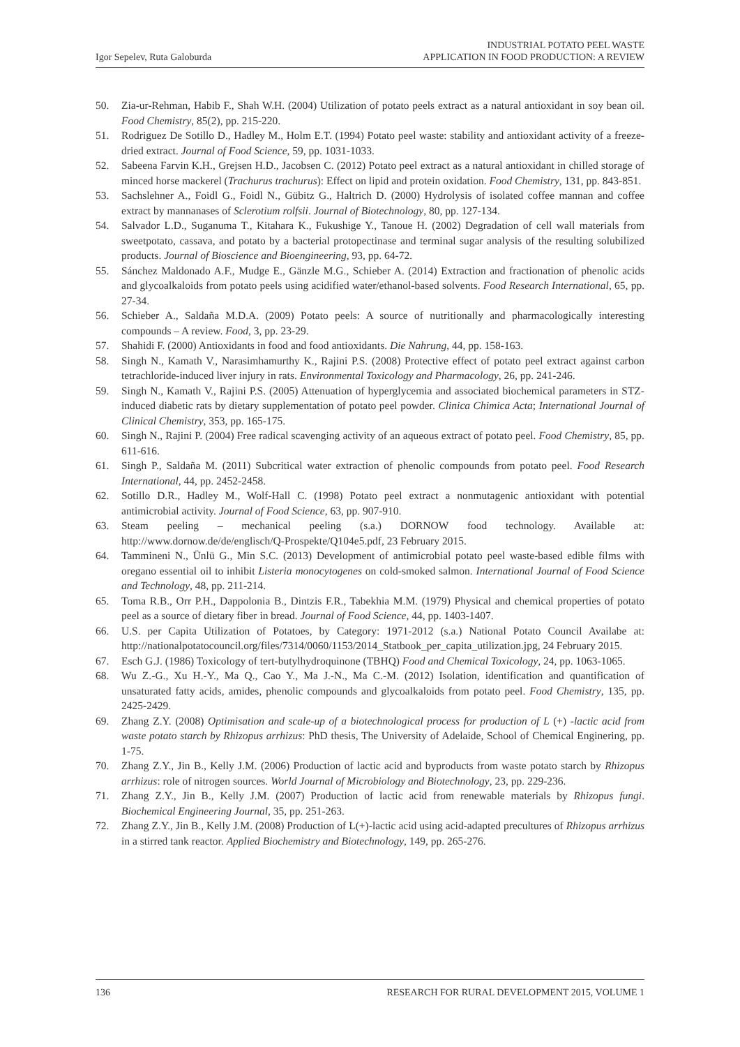Igor Sepelev, Ruta Galoburda
INDUSTRIAL POTATO PEEL WASTE
APPLICATION IN FOOD PRODUCTION: A REVIEW
50. Zia-ur-Rehman, Habib F., Shah W.H. (2004) Utilization of potato peels extract as a natural antioxidant in soy bean oil. Food Chemistry, 85(2), pp. 215-220.
51. Rodriguez De Sotillo D., Hadley M., Holm E.T. (1994) Potato peel waste: stability and antioxidant activity of a freeze-dried extract. Journal of Food Science, 59, pp. 1031-1033.
52. Sabeena Farvin K.H., Grejsen H.D., Jacobsen C. (2012) Potato peel extract as a natural antioxidant in chilled storage of minced horse mackerel (Trachurus trachurus): Effect on lipid and protein oxidation. Food Chemistry, 131, pp. 843-851.
53. Sachslehner A., Foidl G., Foidl N., Gübitz G., Haltrich D. (2000) Hydrolysis of isolated coffee mannan and coffee extract by mannanases of Sclerotium rolfsii. Journal of Biotechnology, 80, pp. 127-134.
54. Salvador L.D., Suganuma T., Kitahara K., Fukushige Y., Tanoue H. (2002) Degradation of cell wall materials from sweetpotato, cassava, and potato by a bacterial protopectinase and terminal sugar analysis of the resulting solubilized products. Journal of Bioscience and Bioengineering, 93, pp. 64-72.
55. Sánchez Maldonado A.F., Mudge E., Gänzle M.G., Schieber A. (2014) Extraction and fractionation of phenolic acids and glycoalkaloids from potato peels using acidified water/ethanol-based solvents. Food Research International, 65, pp. 27-34.
56. Schieber A., Saldaña M.D.A. (2009) Potato peels: A source of nutritionally and pharmacologically interesting compounds – A review. Food, 3, pp. 23-29.
57. Shahidi F. (2000) Antioxidants in food and food antioxidants. Die Nahrung, 44, pp. 158-163.
58. Singh N., Kamath V., Narasimhamurthy K., Rajini P.S. (2008) Protective effect of potato peel extract against carbon tetrachloride-induced liver injury in rats. Environmental Toxicology and Pharmacology, 26, pp. 241-246.
59. Singh N., Kamath V., Rajini P.S. (2005) Attenuation of hyperglycemia and associated biochemical parameters in STZ-induced diabetic rats by dietary supplementation of potato peel powder. Clinica Chimica Acta; International Journal of Clinical Chemistry, 353, pp. 165-175.
60. Singh N., Rajini P. (2004) Free radical scavenging activity of an aqueous extract of potato peel. Food Chemistry, 85, pp. 611-616.
61. Singh P., Saldaña M. (2011) Subcritical water extraction of phenolic compounds from potato peel. Food Research International, 44, pp. 2452-2458.
62. Sotillo D.R., Hadley M., Wolf-Hall C. (1998) Potato peel extract a nonmutagenic antioxidant with potential antimicrobial activity. Journal of Food Science, 63, pp. 907-910.
63. Steam peeling – mechanical peeling (s.a.) DORNOW food technology. Available at: http://www.dornow.de/de/englisch/Q-Prospekte/Q104e5.pdf, 23 February 2015.
64. Tammineni N., Ünlü G., Min S.C. (2013) Development of antimicrobial potato peel waste-based edible films with oregano essential oil to inhibit Listeria monocytogenes on cold-smoked salmon. International Journal of Food Science and Technology, 48, pp. 211-214.
65. Toma R.B., Orr P.H., Dappolonia B., Dintzis F.R., Tabekhia M.M. (1979) Physical and chemical properties of potato peel as a source of dietary fiber in bread. Journal of Food Science, 44, pp. 1403-1407.
66. U.S. per Capita Utilization of Potatoes, by Category: 1971-2012 (s.a.) National Potato Council Availabe at: http://nationalpotatocouncil.org/files/7314/0060/1153/2014_Statbook_per_capita_utilization.jpg, 24 February 2015.
67. Esch G.J. (1986) Toxicology of tert-butylhydroquinone (TBHQ) Food and Chemical Toxicology, 24, pp. 1063-1065.
68. Wu Z.-G., Xu H.-Y., Ma Q., Cao Y., Ma J.-N., Ma C.-M. (2012) Isolation, identification and quantification of unsaturated fatty acids, amides, phenolic compounds and glycoalkaloids from potato peel. Food Chemistry, 135, pp. 2425-2429.
69. Zhang Z.Y. (2008) Optimisation and scale-up of a biotechnological process for production of L (+) -lactic acid from waste potato starch by Rhizopus arrhizus: PhD thesis, The University of Adelaide, School of Chemical Enginering, pp. 1-75.
70. Zhang Z.Y., Jin B., Kelly J.M. (2006) Production of lactic acid and byproducts from waste potato starch by Rhizopus arrhizus: role of nitrogen sources. World Journal of Microbiology and Biotechnology, 23, pp. 229-236.
71. Zhang Z.Y., Jin B., Kelly J.M. (2007) Production of lactic acid from renewable materials by Rhizopus fungi. Biochemical Engineering Journal, 35, pp. 251-263.
72. Zhang Z.Y., Jin B., Kelly J.M. (2008) Production of L(+)-lactic acid using acid-adapted precultures of Rhizopus arrhizus in a stirred tank reactor. Applied Biochemistry and Biotechnology, 149, pp. 265-276.
136 RESEARCH FOR RURAL DEVELOPMENT 2015, VOLUME 1